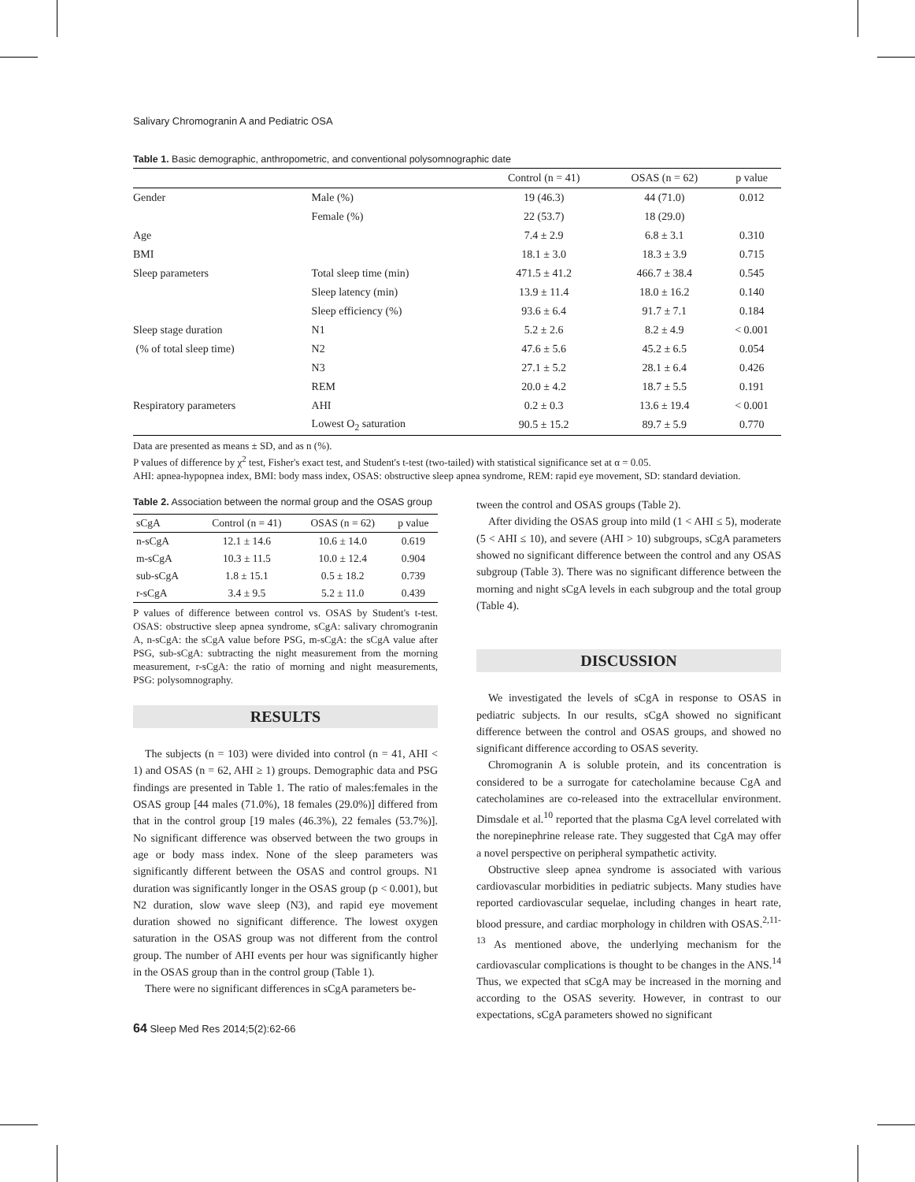Salivary Chromogranin A and Pediatric OSA
Table 1. Basic demographic, anthropometric, and conventional polysomnographic date
| | | Control (n = 41) | OSAS (n = 62) | p value |
| --- | --- | --- | --- | --- |
| Gender | Male (%) | 19 (46.3) | 44 (71.0) | 0.012 |
| | Female (%) | 22 (53.7) | 18 (29.0) | |
| Age | | 7.4 ± 2.9 | 6.8 ± 3.1 | 0.310 |
| BMI | | 18.1 ± 3.0 | 18.3 ± 3.9 | 0.715 |
| Sleep parameters | Total sleep time (min) | 471.5 ± 41.2 | 466.7 ± 38.4 | 0.545 |
| | Sleep latency (min) | 13.9 ± 11.4 | 18.0 ± 16.2 | 0.140 |
| | Sleep efficiency (%) | 93.6 ± 6.4 | 91.7 ± 7.1 | 0.184 |
| Sleep stage duration | N1 | 5.2 ± 2.6 | 8.2 ± 4.9 | < 0.001 |
| (% of total sleep time) | N2 | 47.6 ± 5.6 | 45.2 ± 6.5 | 0.054 |
| | N3 | 27.1 ± 5.2 | 28.1 ± 6.4 | 0.426 |
| | REM | 20.0 ± 4.2 | 18.7 ± 5.5 | 0.191 |
| Respiratory parameters | AHI | 0.2 ± 0.3 | 13.6 ± 19.4 | < 0.001 |
| | Lowest O<sub>2</sub> saturation | 90.5 ± 15.2 | 89.7 ± 5.9 | 0.770 |
Data are presented as means ± SD, and as n (%).
P values of difference by χ<sup>2</sup> test, Fisher's exact test, and Student's t-test (two-tailed) with statistical significance set at α = 0.05.
AHI: apnea-hypopnea index, BMI: body mass index, OSAS: obstructive sleep apnea syndrome, REM: rapid eye movement, SD: standard deviation.
Table 2. Association between the normal group and the OSAS group
| sCgA | Control (n = 41) | OSAS (n = 62) | p value |
| --- | --- | --- | --- |
| n-sCgA | 12.1 ± 14.6 | 10.6 ± 14.0 | 0.619 |
| m-sCgA | 10.3 ± 11.5 | 10.0 ± 12.4 | 0.904 |
| sub-sCgA | 1.8 ± 15.1 | 0.5 ± 18.2 | 0.739 |
| r-sCgA | 3.4 ± 9.5 | 5.2 ± 11.0 | 0.439 |
P values of difference between control vs. OSAS by Student's t-test. OSAS: obstructive sleep apnea syndrome, sCgA: salivary chromogranin A, n-sCgA: the sCgA value before PSG, m-sCgA: the sCgA value after PSG, sub-sCgA: subtracting the night measurement from the morning measurement, r-sCgA: the ratio of morning and night measurements, PSG: polysomnography.
RESULTS
The subjects (n = 103) were divided into control (n = 41, AHI < 1) and OSAS (n = 62, AHI ≥ 1) groups. Demographic data and PSG findings are presented in Table 1. The ratio of males:females in the OSAS group [44 males (71.0%), 18 females (29.0%)] differed from that in the control group [19 males (46.3%), 22 females (53.7%)]. No significant difference was observed between the two groups in age or body mass index. None of the sleep parameters was significantly different between the OSAS and control groups. N1 duration was significantly longer in the OSAS group (p < 0.001), but N2 duration, slow wave sleep (N3), and rapid eye movement duration showed no significant difference. The lowest oxygen saturation in the OSAS group was not different from the control group. The number of AHI events per hour was significantly higher in the OSAS group than in the control group (Table 1).
There were no significant differences in sCgA parameters be-
64 Sleep Med Res 2014;5(2):62-66
tween the control and OSAS groups (Table 2).
After dividing the OSAS group into mild (1 < AHI ≤ 5), moderate (5 < AHI ≤ 10), and severe (AHI > 10) subgroups, sCgA parameters showed no significant difference between the control and any OSAS subgroup (Table 3). There was no significant difference between the morning and night sCgA levels in each subgroup and the total group (Table 4).
DISCUSSION
We investigated the levels of sCgA in response to OSAS in pediatric subjects. In our results, sCgA showed no significant difference between the control and OSAS groups, and showed no significant difference according to OSAS severity.
Chromogranin A is soluble protein, and its concentration is considered to be a surrogate for catecholamine because CgA and catecholamines are co-released into the extracellular environment. Dimsdale et al.<sup>10</sup> reported that the plasma CgA level correlated with the norepinephrine release rate. They suggested that CgA may offer a novel perspective on peripheral sympathetic activity.
Obstructive sleep apnea syndrome is associated with various cardiovascular morbidities in pediatric subjects. Many studies have reported cardiovascular sequelae, including changes in heart rate, blood pressure, and cardiac morphology in children with OSAS.<sup>2,11-13</sup> As mentioned above, the underlying mechanism for the cardiovascular complications is thought to be changes in the ANS.<sup>14</sup> Thus, we expected that sCgA may be increased in the morning and according to the OSAS severity. However, in contrast to our expectations, sCgA parameters showed no significant